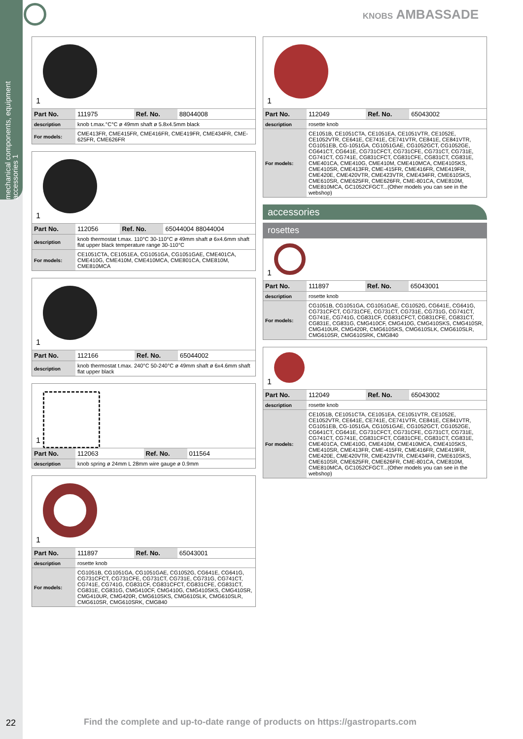mechanical components, equipment accessories 1
KNOBS AMBASSADE
1
| Part No. | 111975 | Ref. No. | 88044008 |
| description | knob t.max.°C°C ø 49mm shaft ø 5.8x4.5mm black | | |
| For models: | CME413FR, CME415FR, CME416FR, CME419FR, CME434FR, CME-625FR, CME626FR | | |
1
| Part No. | 112056 | Ref. No. | 65044004 88044004 |
| description | knob thermostat t.max. 110°C 30-110°C ø 49mm shaft ø 6x4.6mm shaft flat upper black temperature range 30-110°C | | |
| For models: | CE1051CTA, CE1051EA, CG1051GA, CG1051GAE, CME401CA, CME410G, CME410M, CME410MCA, CME801CA, CME810M, CME810MCA | | |
1
| Part No. | 112166 | Ref. No. | 65044002 |
| description | knob thermostat t.max. 240°C 50-240°C ø 49mm shaft ø 6x4.6mm shaft flat upper black | | |
1
| Part No. | 112063 | Ref. No. | 011564 |
| description | knob spring ø 24mm L 28mm wire gauge ø 0.9mm | | |
1
| Part No. | 111897 | Ref. No. | 65043001 |
| description | rosette knob | | |
| For models: | CG1051B, CG1051GA, CG1051GAE, CG1052G, CG641E, CG641G, CG731CFCT, CG731CFE, CG731CT, CG731E, CG731G, CG741CT, CG741E, CG741G, CG831CF, CG831CFCT, CG831CFE, CG831CT, CG831E, CG831G, CMG410CF, CMG410G, CMG410SKS, CMG410SR, CMG410UR, CMG420R, CMG610SKS, CMG610SLK, CMG610SLR, CMG610SR, CMG610SRK, CMG840 | | |
1
| Part No. | 112049 | Ref. No. | 65043002 |
| description | rosette knob | | |
| For models: | CE1051B, CE1051CTA, CE1051EA, CE1051VTR, CE1052E, CE1052VTR, CE641E, CE741E, CE741VTR, CE841E, CE841VTR, CG1051EB, CG-1051GA, CG1051GAE, CG1052GCT, CG1052GE, CG641CT, CG641E, CG731CFCT, CG731CFE, CG731CT, CG731E, CG741CT, CG741E, CG831CFCT, CG831CFE, CG831CT, CG831E, CME401CA, CME410G, CME410M, CME410MCA, CME410SKS, CME410SR, CME413FR, CME-415FR, CME416FR, CME419FR, CME420E, CME420VTR, CME423VTR, CME434FR, CME610SKS, CME610SR, CME625FR, CME626FR, CME-801CA, CME810M, CME810MCA, GC1052CFGCT...(Other models you can see in the webshop) | | |
accessories
rosettes
1
| Part No. | 111897 | Ref. No. | 65043001 |
| description | rosette knob | | |
| For models: | CG1051B, CG1051GA, CG1051GAE, CG1052G, CG641E, CG641G, CG731CFCT, CG731CFE, CG731CT, CG731E, CG731G, CG741CT, CG741E, CG741G, CG831CF, CG831CFCT, CG831CFE, CG831CT, CG831E, CG831G, CMG410CF, CMG410G, CMG410SKS, CMG410SR, CMG410UR, CMG420R, CMG610SKS, CMG610SLK, CMG610SLR, CMG610SR, CMG610SRK, CMG840 | | |
1
| Part No. | 112049 | Ref. No. | 65043002 |
| description | rosette knob | | |
| For models: | CE1051B, CE1051CTA, CE1051EA, CE1051VTR, CE1052E, CE1052VTR, CE641E, CE741E, CE741VTR, CE841E, CE841VTR, CG1051EB, CG-1051GA, CG1051GAE, CG1052GCT, CG1052GE, CG641CT, CG641E, CG731CFCT, CG731CFE, CG731CT, CG731E, CG741CT, CG741E, CG831CFCT, CG831CFE, CG831CT, CG831E, CME401CA, CME410G, CME410M, CME410MCA, CME410SKS, CME410SR, CME413FR, CME-415FR, CME416FR, CME419FR, CME420E, CME420VTR, CME423VTR, CME434FR, CME610SKS, CME610SR, CME625FR, CME626FR, CME-801CA, CME810M, CME810MCA, GC1052CFGCT...(Other models you can see in the webshop) | | |
22
Find the complete and up-to-date range of products on https://gastroparts.com